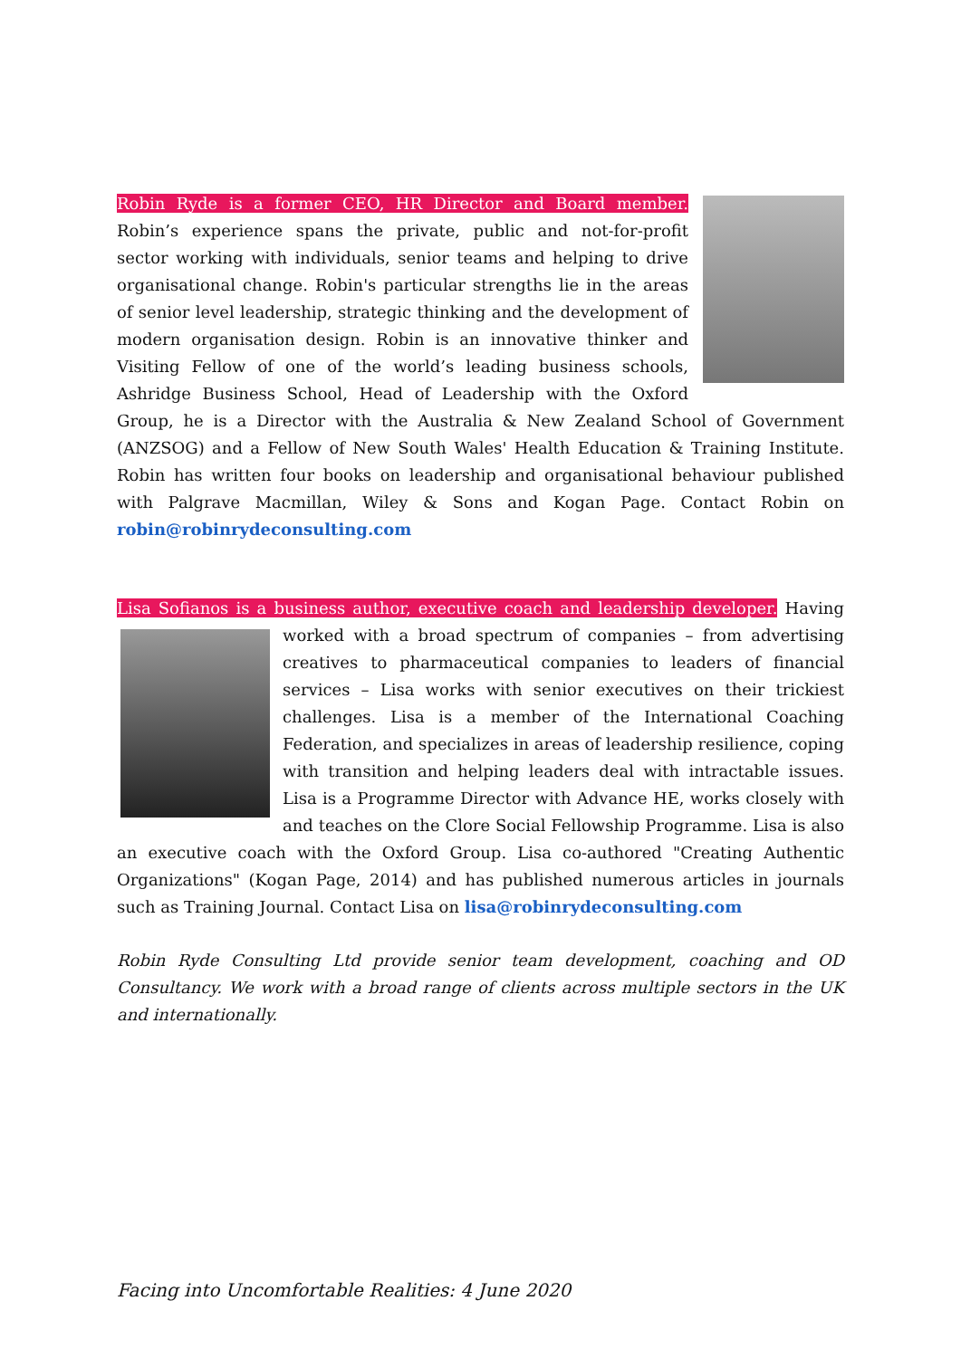Robin Ryde is a former CEO, HR Director and Board member. Robin’s experience spans the private, public and not-for-profit sector working with individuals, senior teams and helping to drive organisational change. Robin's particular strengths lie in the areas of senior level leadership, strategic thinking and the development of modern organisation design. Robin is an innovative thinker and Visiting Fellow of one of the world’s leading business schools, Ashridge Business School, Head of Leadership with the Oxford Group, he is a Director with the Australia & New Zealand School of Government (ANZSOG) and a Fellow of New South Wales' Health Education & Training Institute. Robin has written four books on leadership and organisational behaviour published with Palgrave Macmillan, Wiley & Sons and Kogan Page. Contact Robin on robin@robinrydeconsulting.com
Lisa Sofianos is a business author, executive coach and leadership developer. Having worked
with a broad spectrum of companies – from advertising creatives to pharmaceutical companies to leaders of financial services – Lisa works with senior executives on their trickiest challenges. Lisa is a member of the International Coaching Federation, and specializes in areas of leadership resilience, coping with transition and helping leaders deal with intractable issues. Lisa is a Programme Director with Advance HE, works closely with and teaches on the Clore Social Fellowship Programme. Lisa is also an executive coach with the Oxford Group. Lisa co-authored "Creating Authentic Organizations" (Kogan Page, 2014) and has published numerous articles in journals such as Training Journal. Contact Lisa on lisa@robinrydeconsulting.com
Robin Ryde Consulting Ltd provide senior team development, coaching and OD Consultancy. We work with a broad range of clients across multiple sectors in the UK and internationally.
Facing into Uncomfortable Realities: 4 June 2020